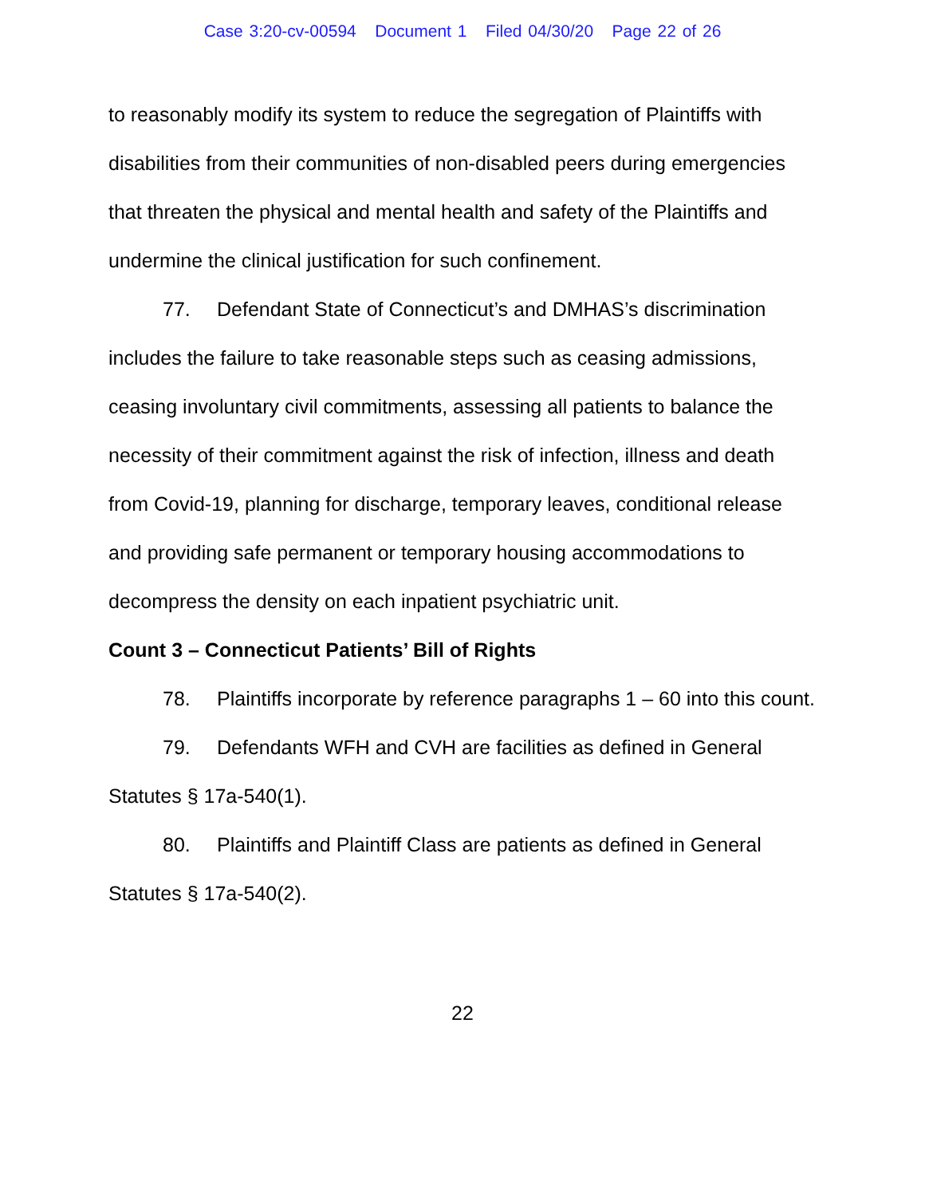Case 3:20-cv-00594 Document 1 Filed 04/30/20 Page 22 of 26
to reasonably modify its system to reduce the segregation of Plaintiffs with disabilities from their communities of non-disabled peers during emergencies that threaten the physical and mental health and safety of the Plaintiffs and undermine the clinical justification for such confinement.
77. Defendant State of Connecticut’s and DMHAS’s discrimination includes the failure to take reasonable steps such as ceasing admissions, ceasing involuntary civil commitments, assessing all patients to balance the necessity of their commitment against the risk of infection, illness and death from Covid-19, planning for discharge, temporary leaves, conditional release and providing safe permanent or temporary housing accommodations to decompress the density on each inpatient psychiatric unit.
Count 3 – Connecticut Patients’ Bill of Rights
78. Plaintiffs incorporate by reference paragraphs 1 – 60 into this count.
79. Defendants WFH and CVH are facilities as defined in General Statutes § 17a-540(1).
80. Plaintiffs and Plaintiff Class are patients as defined in General Statutes § 17a-540(2).
22